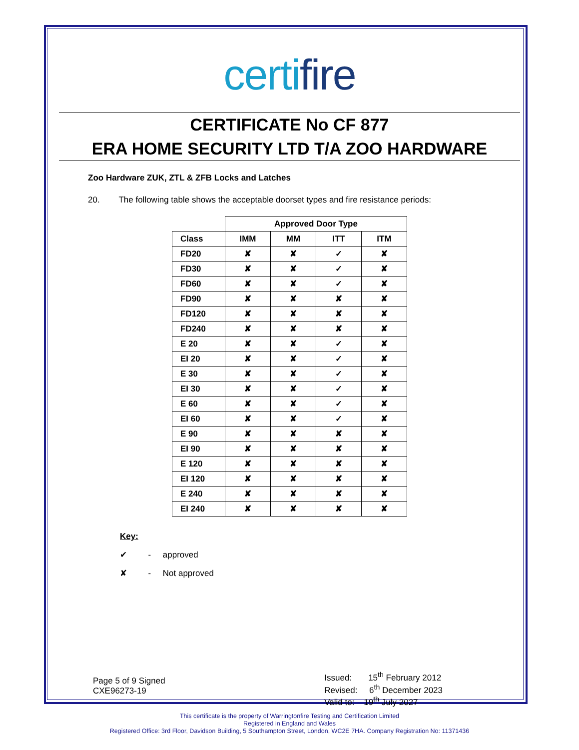certifire
CERTIFICATE No CF 877
ERA HOME SECURITY LTD T/A ZOO HARDWARE
Zoo Hardware ZUK, ZTL & ZFB Locks and Latches
20. The following table shows the acceptable doorset types and fire resistance periods:
| | Approved Door Type | | | |
| --- | --- | --- | --- | --- |
| Class | IMM | MM | ITT | ITM |
| FD20 | ✘ | ✘ | ✓ | ✘ |
| FD30 | ✘ | ✘ | ✓ | ✘ |
| FD60 | ✘ | ✘ | ✓ | ✘ |
| FD90 | ✘ | ✘ | ✘ | ✘ |
| FD120 | ✘ | ✘ | ✘ | ✘ |
| FD240 | ✘ | ✘ | ✘ | ✘ |
| E 20 | ✘ | ✘ | ✓ | ✘ |
| EI 20 | ✘ | ✘ | ✓ | ✘ |
| E 30 | ✘ | ✘ | ✓ | ✘ |
| EI 30 | ✘ | ✘ | ✓ | ✘ |
| E 60 | ✘ | ✘ | ✓ | ✘ |
| EI 60 | ✘ | ✘ | ✓ | ✘ |
| E 90 | ✘ | ✘ | ✘ | ✘ |
| EI 90 | ✘ | ✘ | ✘ | ✘ |
| E 120 | ✘ | ✘ | ✘ | ✘ |
| EI 120 | ✘ | ✘ | ✘ | ✘ |
| E 240 | ✘ | ✘ | ✘ | ✘ |
| EI 240 | ✘ | ✘ | ✘ | ✘ |
Key:
✔ - approved
✘ - Not approved
Page 5 of 9 Signed
CXE96273-19
Issued: 15<sup>th</sup> February 2012
Revised: 6<sup>th</sup> December 2023
Valid to: 19<sup>th</sup> July 2027
This certificate is the property of Warringtonfire Testing and Certification Limited
Registered in England and Wales
Registered Office: 3rd Floor, Davidson Building, 5 Southampton Street, London, WC2E 7HA. Company Registration No: 11371436